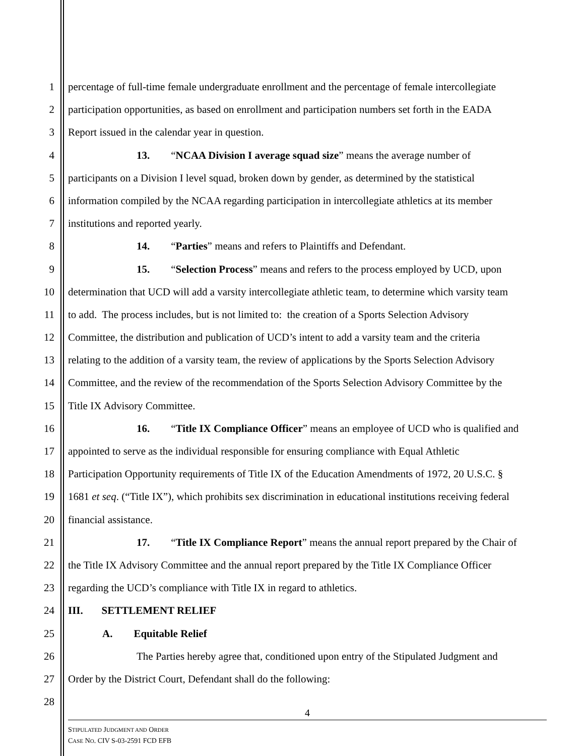1 percentage of full-time female undergraduate enrollment and the percentage of female intercollegiate
2 participation opportunities, as based on enrollment and participation numbers set forth in the EADA
3 Report issued in the calendar year in question.
4 13. “NCAA Division I average squad size” means the average number of
5 participants on a Division I level squad, broken down by gender, as determined by the statistical
6 information compiled by the NCAA regarding participation in intercollegiate athletics at its member
7 institutions and reported yearly.
8 14. “Parties” means and refers to Plaintiffs and Defendant.
9 15. “Selection Process” means and refers to the process employed by UCD, upon
10 determination that UCD will add a varsity intercollegiate athletic team, to determine which varsity team
11 to add. The process includes, but is not limited to: the creation of a Sports Selection Advisory
12 Committee, the distribution and publication of UCD’s intent to add a varsity team and the criteria
13 relating to the addition of a varsity team, the review of applications by the Sports Selection Advisory
14 Committee, and the review of the recommendation of the Sports Selection Advisory Committee by the
15 Title IX Advisory Committee.
16 16. “Title IX Compliance Officer” means an employee of UCD who is qualified and
17 appointed to serve as the individual responsible for ensuring compliance with Equal Athletic
18 Participation Opportunity requirements of Title IX of the Education Amendments of 1972, 20 U.S.C. §
19 1681 et seq. (“Title IX”), which prohibits sex discrimination in educational institutions receiving federal
20 financial assistance.
21 17. “Title IX Compliance Report” means the annual report prepared by the Chair of
22 the Title IX Advisory Committee and the annual report prepared by the Title IX Compliance Officer
23 regarding the UCD’s compliance with Title IX in regard to athletics.
24 III. SETTLEMENT RELIEF
25 A. Equitable Relief
26 The Parties hereby agree that, conditioned upon entry of the Stipulated Judgment and
27 Order by the District Court, Defendant shall do the following:
28
4
STIPULATED JUDGMENT AND ORDER
CASE NO. CIV S-03-2591 FCD EFB